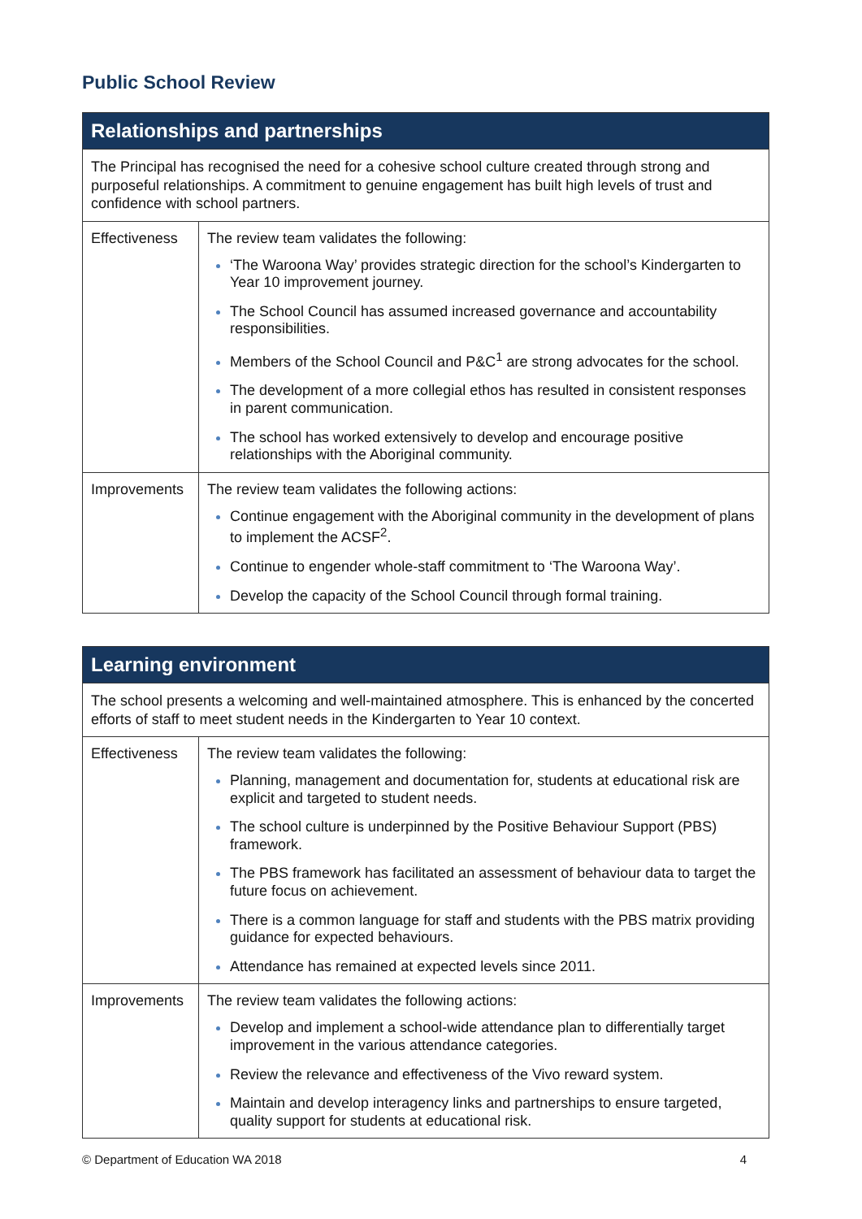Public School Review
| Relationships and partnerships | |
| The Principal has recognised the need for a cohesive school culture created through strong and purposeful relationships. A commitment to genuine engagement has built high levels of trust and confidence with school partners. | |
| Effectiveness | The review team validates the following: ‘The Waroona Way’ provides strategic direction for the school’s Kindergarten to Year 10 improvement journey. The School Council has assumed increased governance and accountability responsibilities. Members of the School Council and P&C<sup>1</sup> are strong advocates for the school. The development of a more collegial ethos has resulted in consistent responses in parent communication. The school has worked extensively to develop and encourage positive relationships with the Aboriginal community. |
| Improvements | The review team validates the following actions: Continue engagement with the Aboriginal community in the development of plans to implement the ACSF<sup>2</sup>. Continue to engender whole-staff commitment to ‘The Waroona Way’. Develop the capacity of the School Council through formal training. |
| Learning environment | |
| The school presents a welcoming and well-maintained atmosphere. This is enhanced by the concerted efforts of staff to meet student needs in the Kindergarten to Year 10 context. | |
| Effectiveness | The review team validates the following: Planning, management and documentation for, students at educational risk are explicit and targeted to student needs. The school culture is underpinned by the Positive Behaviour Support (PBS) framework. The PBS framework has facilitated an assessment of behaviour data to target the future focus on achievement. There is a common language for staff and students with the PBS matrix providing guidance for expected behaviours. Attendance has remained at expected levels since 2011. |
| Improvements | The review team validates the following actions: Develop and implement a school-wide attendance plan to differentially target improvement in the various attendance categories. Review the relevance and effectiveness of the Vivo reward system. Maintain and develop interagency links and partnerships to ensure targeted, quality support for students at educational risk. |
© Department of Education WA 2018 4